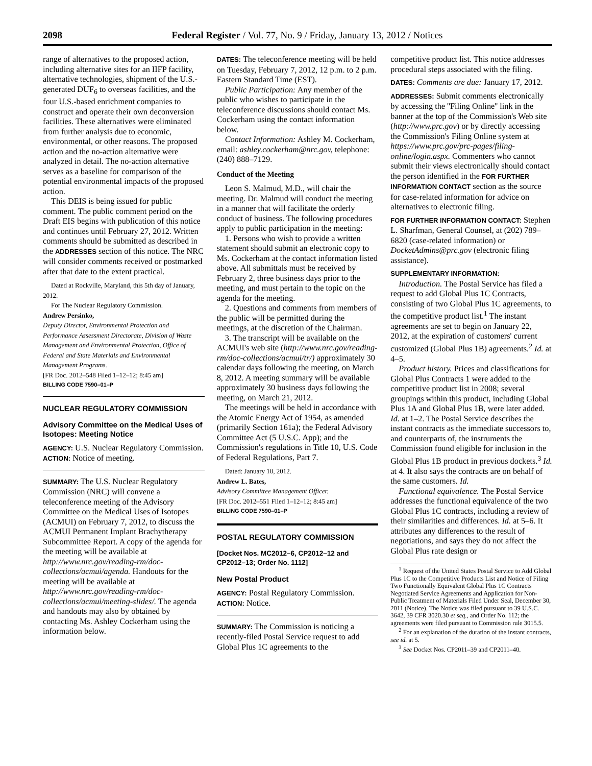2098 Federal Register / Vol. 77, No. 9 / Friday, January 13, 2012 / Notices
range of alternatives to the proposed action, including alternative sites for an IIFP facility, alternative technologies, shipment of the U.S.-generated DUF<sub>6</sub> to overseas facilities, and the four U.S.-based enrichment companies to construct and operate their own deconversion facilities. These alternatives were eliminated from further analysis due to economic, environmental, or other reasons. The proposed action and the no-action alternative were analyzed in detail. The no-action alternative serves as a baseline for comparison of the potential environmental impacts of the proposed action.
This DEIS is being issued for public comment. The public comment period on the Draft EIS begins with publication of this notice and continues until February 27, 2012. Written comments should be submitted as described in the ADDRESSES section of this notice. The NRC will consider comments received or postmarked after that date to the extent practical.
Dated at Rockville, Maryland, this 5th day of January, 2012.
For The Nuclear Regulatory Commission.
Andrew Persinko,
Deputy Director, Environmental Protection and Performance Assessment Directorate, Division of Waste Management and Environmental Protection, Office of Federal and State Materials and Environmental Management Programs.
[FR Doc. 2012–548 Filed 1–12–12; 8:45 am]
BILLING CODE 7590–01–P
NUCLEAR REGULATORY COMMISSION
Advisory Committee on the Medical Uses of Isotopes: Meeting Notice
AGENCY: U.S. Nuclear Regulatory Commission.
ACTION: Notice of meeting.
SUMMARY: The U.S. Nuclear Regulatory Commission (NRC) will convene a teleconference meeting of the Advisory Committee on the Medical Uses of Isotopes (ACMUI) on February 7, 2012, to discuss the ACMUI Permanent Implant Brachytherapy Subcommittee Report. A copy of the agenda for the meeting will be available at http://www.nrc.gov/reading-rm/doc-collections/acmui/agenda. Handouts for the meeting will be available at http://www.nrc.gov/reading-rm/doc-collections/acmui/meeting-slides/. The agenda and handouts may also by obtained by contacting Ms. Ashley Cockerham using the information below.
DATES: The teleconference meeting will be held on Tuesday, February 7, 2012, 12 p.m. to 2 p.m. Eastern Standard Time (EST).
Public Participation: Any member of the public who wishes to participate in the teleconference discussions should contact Ms. Cockerham using the contact information below.
Contact Information: Ashley M. Cockerham, email: ashley.cockerham@nrc.gov, telephone: (240) 888–7129.
Conduct of the Meeting
Leon S. Malmud, M.D., will chair the meeting. Dr. Malmud will conduct the meeting in a manner that will facilitate the orderly conduct of business. The following procedures apply to public participation in the meeting:
1. Persons who wish to provide a written statement should submit an electronic copy to Ms. Cockerham at the contact information listed above. All submittals must be received by February 2, three business days prior to the meeting, and must pertain to the topic on the agenda for the meeting.
2. Questions and comments from members of the public will be permitted during the meetings, at the discretion of the Chairman.
3. The transcript will be available on the ACMUI's web site (http://www.nrc.gov/reading-rm/doc-collections/acmui/tr/) approximately 30 calendar days following the meeting, on March 8, 2012. A meeting summary will be available approximately 30 business days following the meeting, on March 21, 2012.
The meetings will be held in accordance with the Atomic Energy Act of 1954, as amended (primarily Section 161a); the Federal Advisory Committee Act (5 U.S.C. App); and the Commission's regulations in Title 10, U.S. Code of Federal Regulations, Part 7.
Dated: January 10, 2012.
Andrew L. Bates,
Advisory Committee Management Officer.
[FR Doc. 2012–551 Filed 1–12–12; 8:45 am]
BILLING CODE 7590–01–P
POSTAL REGULATORY COMMISSION
[Docket Nos. MC2012–6, CP2012–12 and CP2012–13; Order No. 1112]
New Postal Product
AGENCY: Postal Regulatory Commission.
ACTION: Notice.
SUMMARY: The Commission is noticing a recently-filed Postal Service request to add Global Plus 1C agreements to the
competitive product list. This notice addresses procedural steps associated with the filing.
DATES: Comments are due: January 17, 2012.
ADDRESSES: Submit comments electronically by accessing the ''Filing Online'' link in the banner at the top of the Commission's Web site (http://www.prc.gov) or by directly accessing the Commission's Filing Online system at https://www.prc.gov/prc-pages/filing-online/login.aspx. Commenters who cannot submit their views electronically should contact the person identified in the FOR FURTHER INFORMATION CONTACT section as the source for case-related information for advice on alternatives to electronic filing.
FOR FURTHER INFORMATION CONTACT: Stephen L. Sharfman, General Counsel, at (202) 789–6820 (case-related information) or DocketAdmins@prc.gov (electronic filing assistance).
SUPPLEMENTARY INFORMATION:
Introduction. The Postal Service has filed a request to add Global Plus 1C Contracts, consisting of two Global Plus 1C agreements, to the competitive product list.<sup>1</sup> The instant agreements are set to begin on January 22, 2012, at the expiration of customers' current customized (Global Plus 1B) agreements.<sup>2</sup> Id. at 4–5.
Product history. Prices and classifications for Global Plus Contracts 1 were added to the competitive product list in 2008; several groupings within this product, including Global Plus 1A and Global Plus 1B, were later added. Id. at 1–2. The Postal Service describes the instant contracts as the immediate successors to, and counterparts of, the instruments the Commission found eligible for inclusion in the Global Plus 1B product in previous dockets.<sup>3</sup> Id. at 4. It also says the contracts are on behalf of the same customers. Id.
Functional equivalence. The Postal Service addresses the functional equivalence of the two Global Plus 1C contracts, including a review of their similarities and differences. Id. at 5–6. It attributes any differences to the result of negotiations, and says they do not affect the Global Plus rate design or
<sup>1</sup> Request of the United States Postal Service to Add Global Plus 1C to the Competitive Products List and Notice of Filing Two Functionally Equivalent Global Plus 1C Contracts Negotiated Service Agreements and Application for Non-Public Treatment of Materials Filed Under Seal, December 30, 2011 (Notice). The Notice was filed pursuant to 39 U.S.C. 3642, 39 CFR 3020.30 et seq., and Order No. 112; the agreements were filed pursuant to Commission rule 3015.5.
<sup>2</sup> For an explanation of the duration of the instant contracts, see id. at 5.
<sup>3</sup> See Docket Nos. CP2011–39 and CP2011–40.